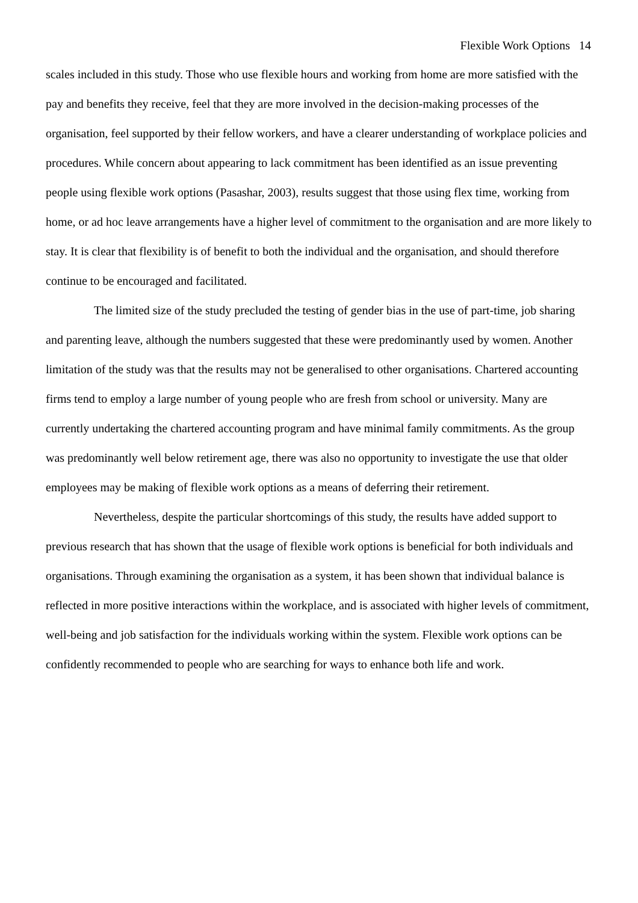Flexible Work Options 14
scales included in this study. Those who use flexible hours and working from home are more satisfied with the pay and benefits they receive, feel that they are more involved in the decision-making processes of the organisation, feel supported by their fellow workers, and have a clearer understanding of workplace policies and procedures. While concern about appearing to lack commitment has been identified as an issue preventing people using flexible work options (Pasashar, 2003), results suggest that those using flex time, working from home, or ad hoc leave arrangements have a higher level of commitment to the organisation and are more likely to stay. It is clear that flexibility is of benefit to both the individual and the organisation, and should therefore continue to be encouraged and facilitated.
The limited size of the study precluded the testing of gender bias in the use of part-time, job sharing and parenting leave, although the numbers suggested that these were predominantly used by women. Another limitation of the study was that the results may not be generalised to other organisations. Chartered accounting firms tend to employ a large number of young people who are fresh from school or university. Many are currently undertaking the chartered accounting program and have minimal family commitments. As the group was predominantly well below retirement age, there was also no opportunity to investigate the use that older employees may be making of flexible work options as a means of deferring their retirement.
Nevertheless, despite the particular shortcomings of this study, the results have added support to previous research that has shown that the usage of flexible work options is beneficial for both individuals and organisations. Through examining the organisation as a system, it has been shown that individual balance is reflected in more positive interactions within the workplace, and is associated with higher levels of commitment, well-being and job satisfaction for the individuals working within the system. Flexible work options can be confidently recommended to people who are searching for ways to enhance both life and work.